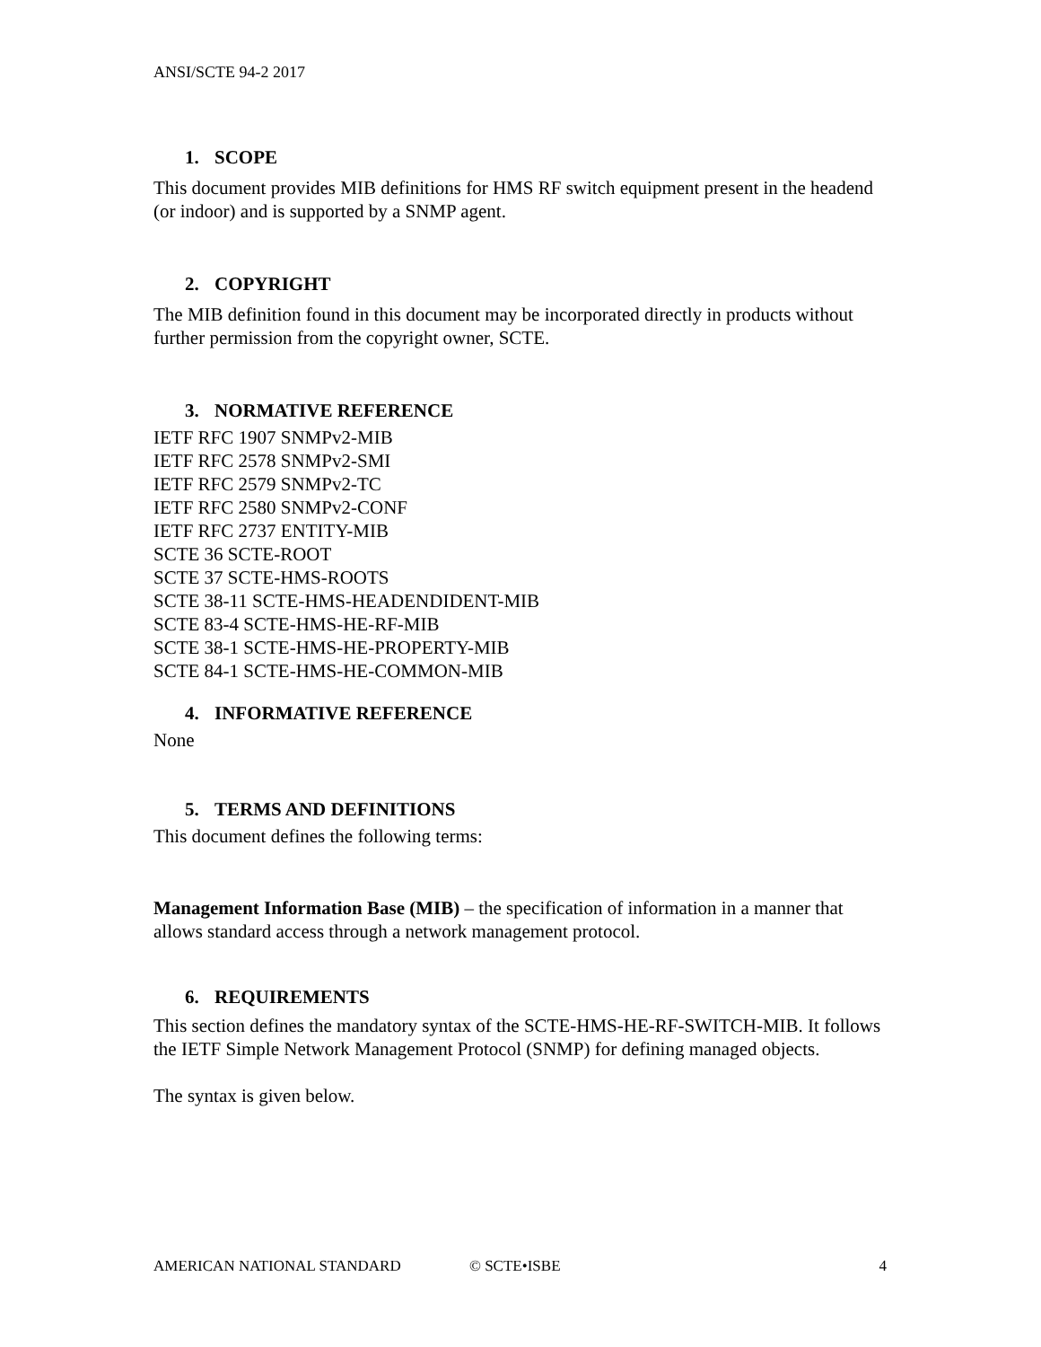ANSI/SCTE 94-2 2017
1. SCOPE
This document provides MIB definitions for HMS RF switch equipment present in the headend (or indoor) and is supported by a SNMP agent.
2. COPYRIGHT
The MIB definition found in this document may be incorporated directly in products without further permission from the copyright owner, SCTE.
3. NORMATIVE REFERENCE
IETF RFC 1907 SNMPv2-MIB
IETF RFC 2578 SNMPv2-SMI
IETF RFC 2579 SNMPv2-TC
IETF RFC 2580 SNMPv2-CONF
IETF RFC 2737 ENTITY-MIB
SCTE 36 SCTE-ROOT
SCTE 37 SCTE-HMS-ROOTS
SCTE 38-11 SCTE-HMS-HEADENDIDENT-MIB
SCTE 83-4 SCTE-HMS-HE-RF-MIB
SCTE 38-1 SCTE-HMS-HE-PROPERTY-MIB
SCTE 84-1 SCTE-HMS-HE-COMMON-MIB
4. INFORMATIVE REFERENCE
None
5. TERMS AND DEFINITIONS
This document defines the following terms:
Management Information Base (MIB) – the specification of information in a manner that allows standard access through a network management protocol.
6. REQUIREMENTS
This section defines the mandatory syntax of the SCTE-HMS-HE-RF-SWITCH-MIB. It follows the IETF Simple Network Management Protocol (SNMP) for defining managed objects.
The syntax is given below.
AMERICAN NATIONAL STANDARD © SCTE•ISBE 4